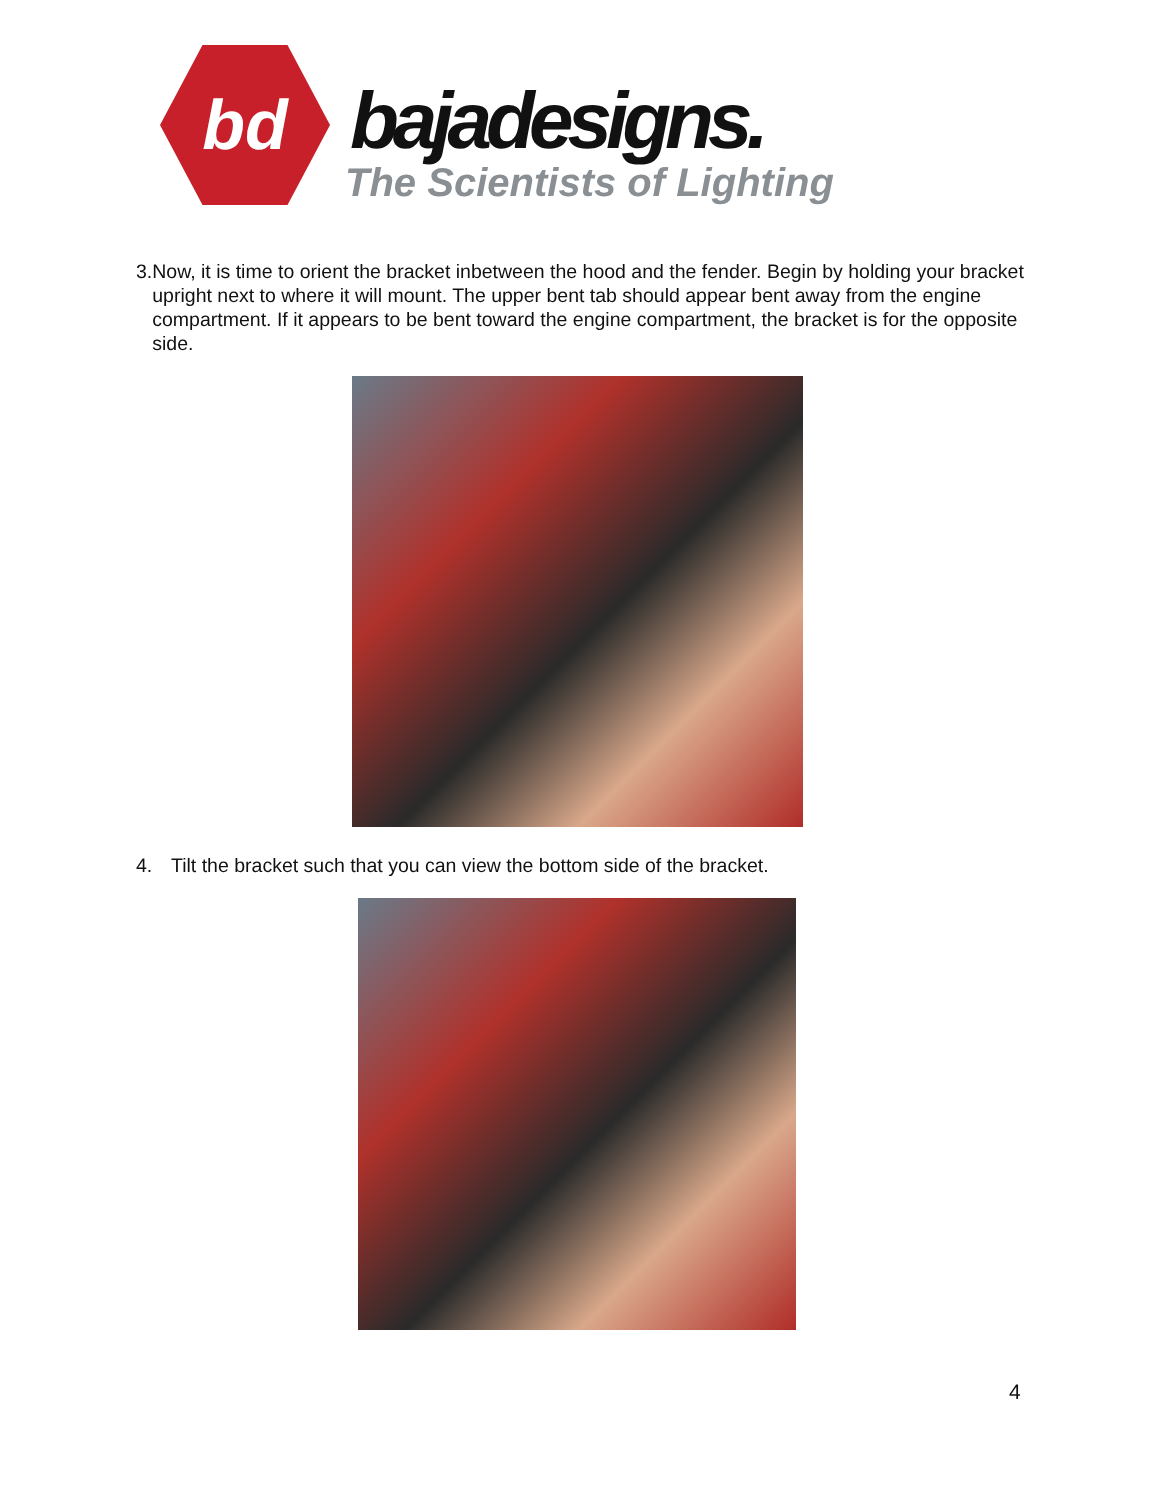bd bajadesigns.
The Scientists of Lighting
3. Now, it is time to orient the bracket inbetween the hood and the fender. Begin by holding your bracket upright next to where it will mount. The upper bent tab should appear bent away from the engine compartment. If it appears to be bent toward the engine compartment, the bracket is for the opposite side.
4. Tilt the bracket such that you can view the bottom side of the bracket.
4